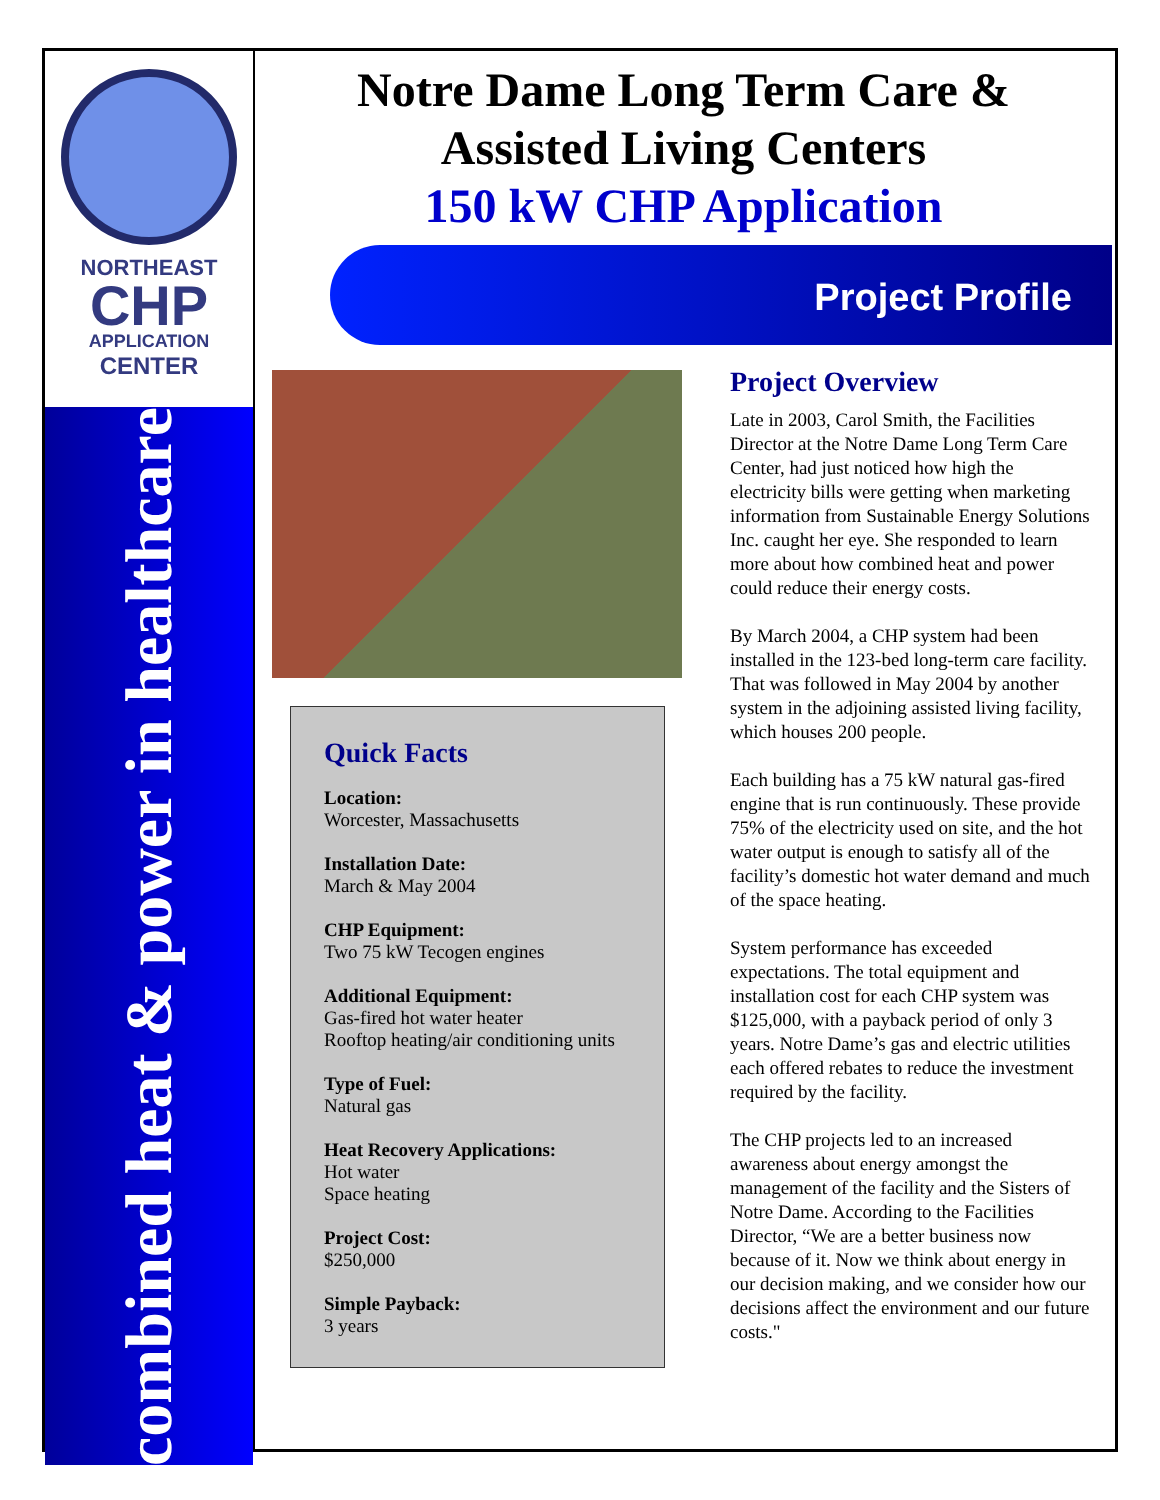NORTHEAST
CHP
APPLICATION
CENTER
combined heat & power in healthcare
Notre Dame Long Term Care &
Assisted Living Centers
150 kW CHP Application
Project Profile
Quick Facts
Location:
Worcester, Massachusetts
Installation Date:
March & May 2004
CHP Equipment:
Two 75 kW Tecogen engines
Additional Equipment:
Gas-fired hot water heater
Rooftop heating/air conditioning units
Type of Fuel:
Natural gas
Heat Recovery Applications:
Hot water
Space heating
Project Cost:
$250,000
Simple Payback:
3 years
Project Overview
Late in 2003, Carol Smith, the Facilities Director at the Notre Dame Long Term Care Center, had just noticed how high the electricity bills were getting when marketing information from Sustainable Energy Solutions Inc. caught her eye. She responded to learn more about how combined heat and power could reduce their energy costs.
By March 2004, a CHP system had been installed in the 123-bed long-term care facility. That was followed in May 2004 by another system in the adjoining assisted living facility, which houses 200 people.
Each building has a 75 kW natural gas-fired engine that is run continuously. These provide 75% of the electricity used on site, and the hot water output is enough to satisfy all of the facility’s domestic hot water demand and much of the space heating.
System performance has exceeded expectations. The total equipment and installation cost for each CHP system was $125,000, with a payback period of only 3 years. Notre Dame’s gas and electric utilities each offered rebates to reduce the investment required by the facility.
The CHP projects led to an increased awareness about energy amongst the management of the facility and the Sisters of Notre Dame. According to the Facilities Director, “We are a better business now because of it. Now we think about energy in our decision making, and we consider how our decisions affect the environment and our future costs."